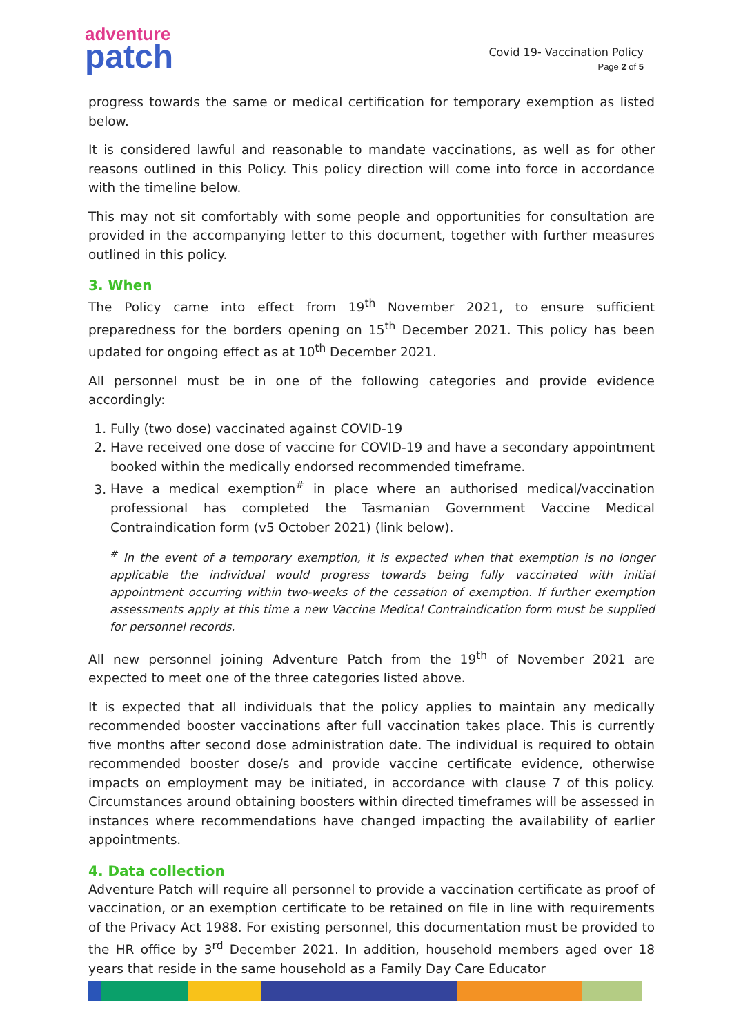adventure
patch
Covid 19- Vaccination Policy
Page 2 of 5
progress towards the same or medical certification for temporary exemption as listed below.
It is considered lawful and reasonable to mandate vaccinations, as well as for other reasons outlined in this Policy. This policy direction will come into force in accordance with the timeline below.
This may not sit comfortably with some people and opportunities for consultation are provided in the accompanying letter to this document, together with further measures outlined in this policy.
3. When
The Policy came into effect from 19<sup>th</sup> November 2021, to ensure sufficient preparedness for the borders opening on 15<sup>th</sup> December 2021. This policy has been updated for ongoing effect as at 10<sup>th</sup> December 2021.
All personnel must be in one of the following categories and provide evidence accordingly:
1. Fully (two dose) vaccinated against COVID-19
2. Have received one dose of vaccine for COVID-19 and have a secondary appointment booked within the medically endorsed recommended timeframe.
3. Have a medical exemption<sup>#</sup> in place where an authorised medical/vaccination professional has completed the Tasmanian Government Vaccine Medical Contraindication form (v5 October 2021) (link below).
<sup>#</sup> In the event of a temporary exemption, it is expected when that exemption is no longer applicable the individual would progress towards being fully vaccinated with initial appointment occurring within two-weeks of the cessation of exemption. If further exemption assessments apply at this time a new Vaccine Medical Contraindication form must be supplied for personnel records.
All new personnel joining Adventure Patch from the 19<sup>th</sup> of November 2021 are expected to meet one of the three categories listed above.
It is expected that all individuals that the policy applies to maintain any medically recommended booster vaccinations after full vaccination takes place. This is currently five months after second dose administration date. The individual is required to obtain recommended booster dose/s and provide vaccine certificate evidence, otherwise impacts on employment may be initiated, in accordance with clause 7 of this policy. Circumstances around obtaining boosters within directed timeframes will be assessed in instances where recommendations have changed impacting the availability of earlier appointments.
4. Data collection
Adventure Patch will require all personnel to provide a vaccination certificate as proof of vaccination, or an exemption certificate to be retained on file in line with requirements of the Privacy Act 1988. For existing personnel, this documentation must be provided to the HR office by 3<sup>rd</sup> December 2021. In addition, household members aged over 18 years that reside in the same household as a Family Day Care Educator